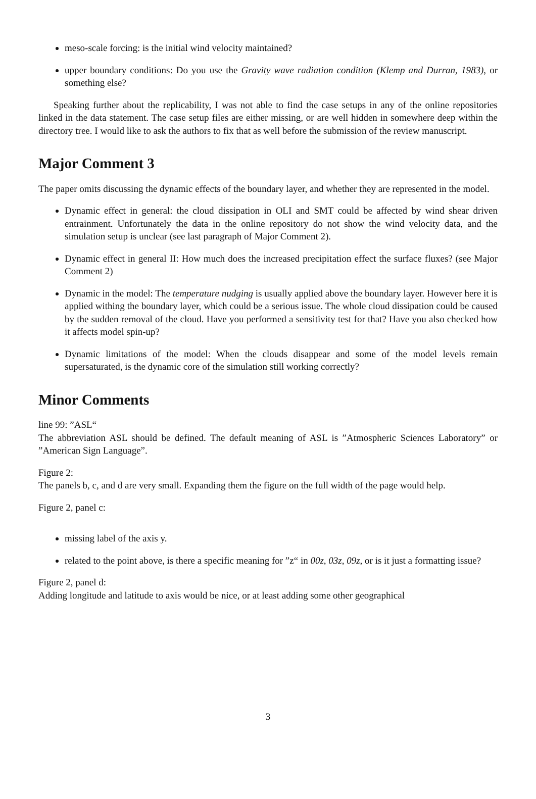meso-scale forcing: is the initial wind velocity maintained?
upper boundary conditions: Do you use the Gravity wave radiation condition (Klemp and Durran, 1983), or something else?
Speaking further about the replicability, I was not able to find the case setups in any of the online repositories linked in the data statement. The case setup files are either missing, or are well hidden in somewhere deep within the directory tree. I would like to ask the authors to fix that as well before the submission of the review manuscript.
Major Comment 3
The paper omits discussing the dynamic effects of the boundary layer, and whether they are represented in the model.
Dynamic effect in general: the cloud dissipation in OLI and SMT could be affected by wind shear driven entrainment. Unfortunately the data in the online repository do not show the wind velocity data, and the simulation setup is unclear (see last paragraph of Major Comment 2).
Dynamic effect in general II: How much does the increased precipitation effect the surface fluxes? (see Major Comment 2)
Dynamic in the model: The temperature nudging is usually applied above the boundary layer. However here it is applied withing the boundary layer, which could be a serious issue. The whole cloud dissipation could be caused by the sudden removal of the cloud. Have you performed a sensitivity test for that? Have you also checked how it affects model spin-up?
Dynamic limitations of the model: When the clouds disappear and some of the model levels remain supersaturated, is the dynamic core of the simulation still working correctly?
Minor Comments
line 99: ”ASL“
The abbreviation ASL should be defined. The default meaning of ASL is ”Atmospheric Sciences Laboratory” or ”American Sign Language”.
Figure 2:
The panels b, c, and d are very small. Expanding them the figure on the full width of the page would help.
Figure 2, panel c:
missing label of the axis y.
related to the point above, is there a specific meaning for ”z“ in 00z, 03z, 09z, or is it just a formatting issue?
Figure 2, panel d:
Adding longitude and latitude to axis would be nice, or at least adding some other geographical
3